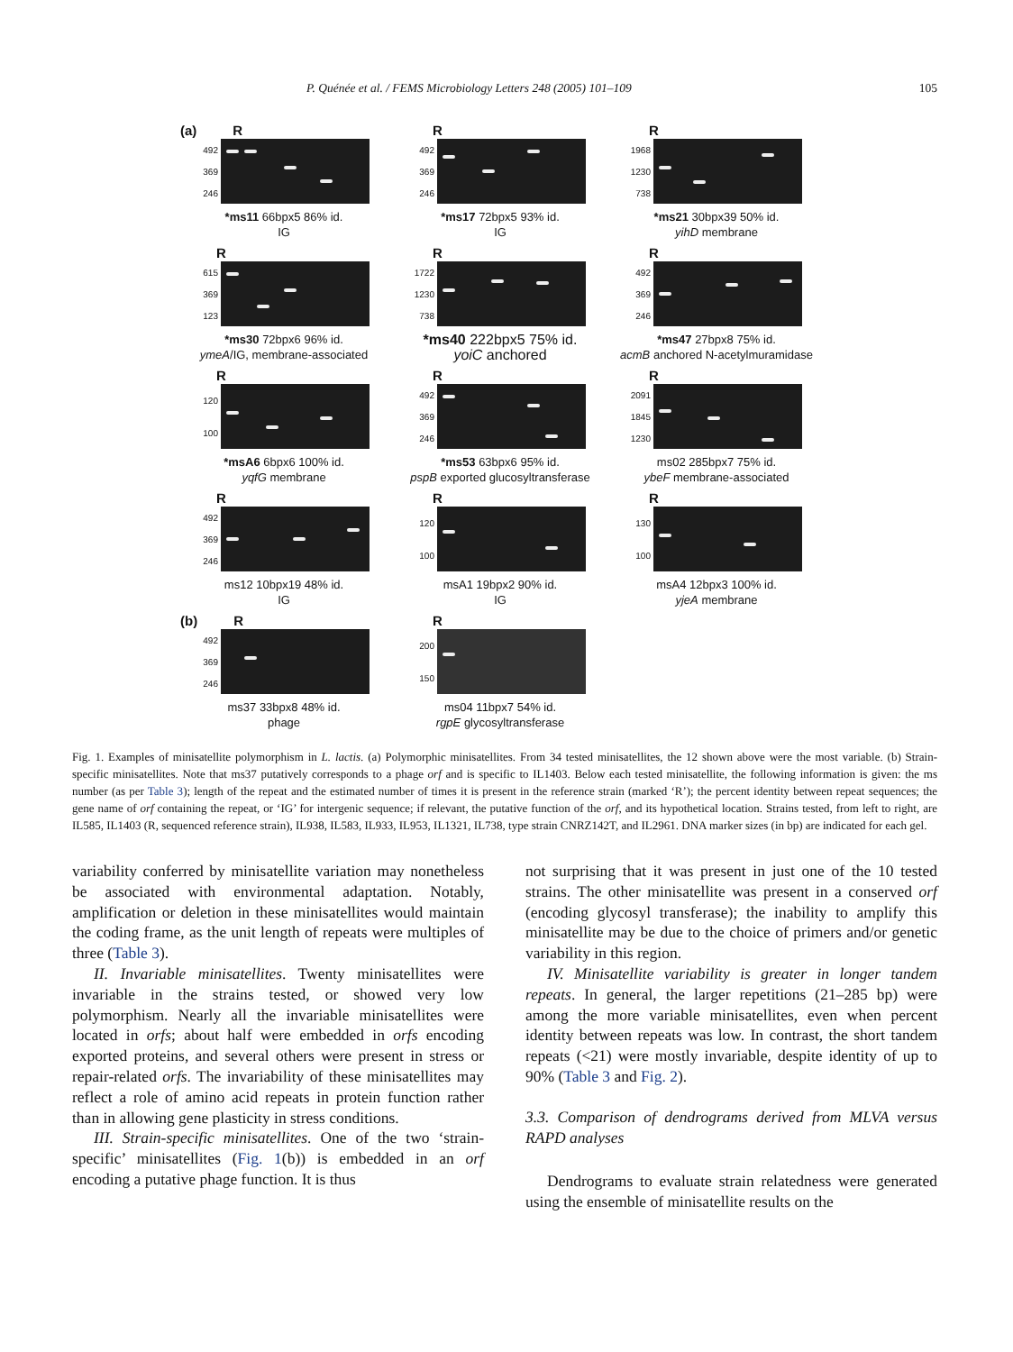P. Quénée et al. / FEMS Microbiology Letters 248 (2005) 101–109 105
(a) R
492
369
246
*ms11 66bpx5 86% id.
IG
R
492
369
246
*ms17 72bpx5 93% id.
IG
R
1968
1230
738
*ms21 30bpx39 50% id.
yihD membrane
R
615
369
123
*ms30 72bpx6 96% id.
ymeA/IG, membrane-associated
R
1722
1230
738
*ms40 222bpx5 75% id.
yoiC anchored
R
492
369
246
*ms47 27bpx8 75% id.
acmB anchored N-acetylmuramidase
R
120
100
*msA6 6bpx6 100% id.
yqfG membrane
R
492
369
246
*ms53 63bpx6 95% id.
pspB exported glucosyltransferase
R
2091
1845
1230
ms02 285bpx7 75% id.
ybeF membrane-associated
R
492
369
246
ms12 10bpx19 48% id.
IG
R
120
100
msA1 19bpx2 90% id.
IG
R
130
100
msA4 12bpx3 100% id.
yjeA membrane
(b) R
492
369
246
ms37 33bpx8 48% id.
phage
R
200
150
ms04 11bpx7 54% id.
rgpE glycosyltransferase
Fig. 1. Examples of minisatellite polymorphism in L. lactis. (a) Polymorphic minisatellites. From 34 tested minisatellites, the 12 shown above were the most variable. (b) Strain-specific minisatellites. Note that ms37 putatively corresponds to a phage orf and is specific to IL1403. Below each tested minisatellite, the following information is given: the ms number (as per Table 3); length of the repeat and the estimated number of times it is present in the reference strain (marked ‘R’); the percent identity between repeat sequences; the gene name of orf containing the repeat, or ‘IG’ for intergenic sequence; if relevant, the putative function of the orf, and its hypothetical location. Strains tested, from left to right, are IL585, IL1403 (R, sequenced reference strain), IL938, IL583, IL933, IL953, IL1321, IL738, type strain CNRZ142T, and IL2961. DNA marker sizes (in bp) are indicated for each gel.
variability conferred by minisatellite variation may nonetheless be associated with environmental adaptation. Notably, amplification or deletion in these minisatellites would maintain the coding frame, as the unit length of repeats were multiples of three (Table 3).
II. Invariable minisatellites. Twenty minisatellites were invariable in the strains tested, or showed very low polymorphism. Nearly all the invariable minisatellites were located in orfs; about half were embedded in orfs encoding exported proteins, and several others were present in stress or repair-related orfs. The invariability of these minisatellites may reflect a role of amino acid repeats in protein function rather than in allowing gene plasticity in stress conditions.
III. Strain-specific minisatellites. One of the two ‘strain-specific’ minisatellites (Fig. 1(b)) is embedded in an orf encoding a putative phage function. It is thus
not surprising that it was present in just one of the 10 tested strains. The other minisatellite was present in a conserved orf (encoding glycosyl transferase); the inability to amplify this minisatellite may be due to the choice of primers and/or genetic variability in this region.
IV. Minisatellite variability is greater in longer tandem repeats. In general, the larger repetitions (21–285 bp) were among the more variable minisatellites, even when percent identity between repeats was low. In contrast, the short tandem repeats (<21) were mostly invariable, despite identity of up to 90% (Table 3 and Fig. 2).
3.3. Comparison of dendrograms derived from MLVA versus RAPD analyses
Dendrograms to evaluate strain relatedness were generated using the ensemble of minisatellite results on the